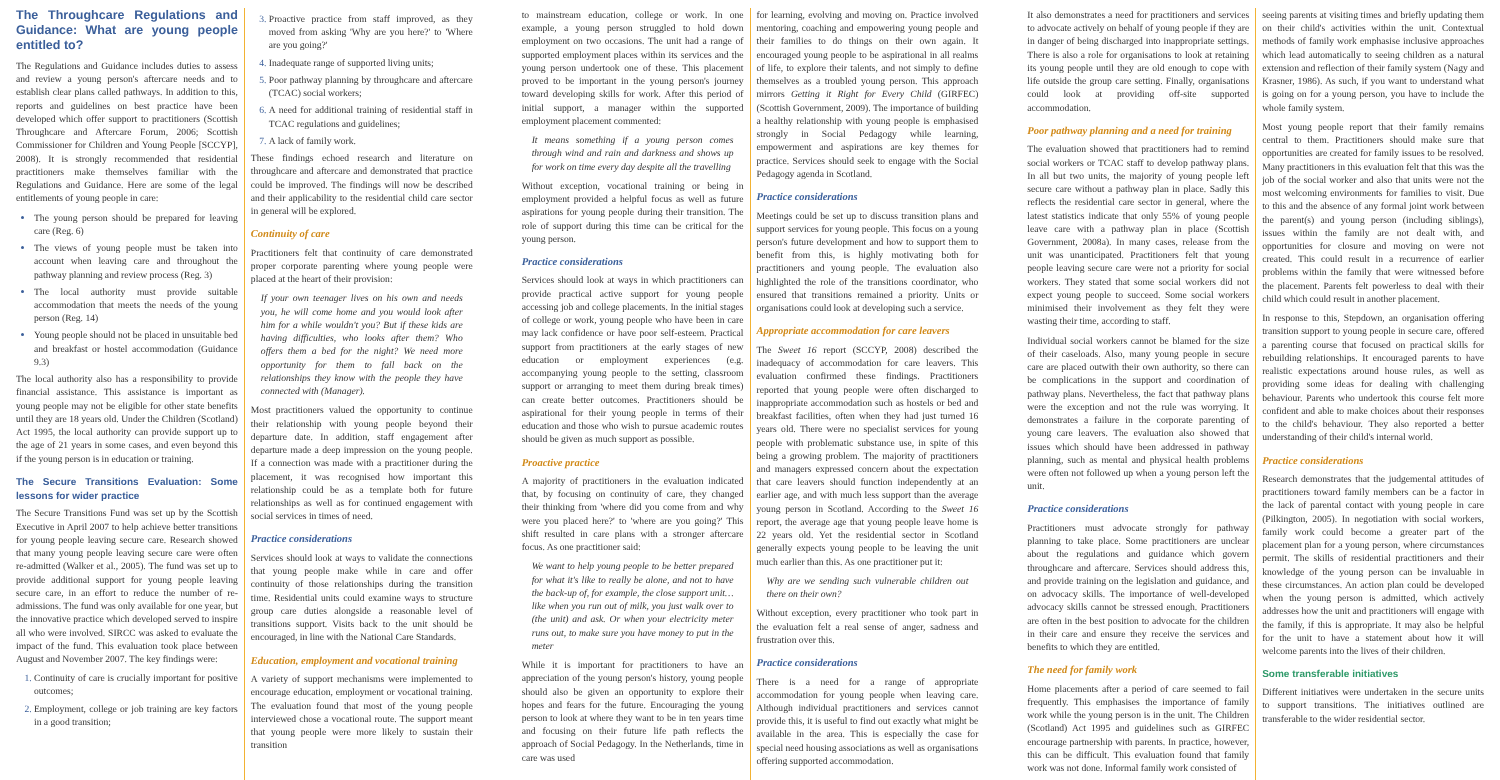The Throughcare Regulations and Guidance: What are young people entitled to?
The Regulations and Guidance includes duties to assess and review a young person's aftercare needs and to establish clear plans called pathways. In addition to this, reports and guidelines on best practice have been developed which offer support to practitioners (Scottish Throughcare and Aftercare Forum, 2006; Scottish Commissioner for Children and Young People [SCCYP], 2008). It is strongly recommended that residential practitioners make themselves familiar with the Regulations and Guidance. Here are some of the legal entitlements of young people in care:
The young person should be prepared for leaving care (Reg. 6)
The views of young people must be taken into account when leaving care and throughout the pathway planning and review process (Reg. 3)
The local authority must provide suitable accommodation that meets the needs of the young person (Reg. 14)
Young people should not be placed in unsuitable bed and breakfast or hostel accommodation (Guidance 9.3)
The local authority also has a responsibility to provide financial assistance. This assistance is important as young people may not be eligible for other state benefits until they are 18 years old. Under the Children (Scotland) Act 1995, the local authority can provide support up to the age of 21 years in some cases, and even beyond this if the young person is in education or training.
The Secure Transitions Evaluation: Some lessons for wider practice
The Secure Transitions Fund was set up by the Scottish Executive in April 2007 to help achieve better transitions for young people leaving secure care. Research showed that many young people leaving secure care were often re-admitted (Walker et al., 2005). The fund was set up to provide additional support for young people leaving secure care, in an effort to reduce the number of re-admissions. The fund was only available for one year, but the innovative practice which developed served to inspire all who were involved. SIRCC was asked to evaluate the impact of the fund. This evaluation took place between August and November 2007. The key findings were:
Continuity of care is crucially important for positive outcomes;
Employment, college or job training are key factors in a good transition;
Proactive practice from staff improved, as they moved from asking 'Why are you here?' to 'Where are you going?'
Inadequate range of supported living units;
Poor pathway planning by throughcare and aftercare (TCAC) social workers;
A need for additional training of residential staff in TCAC regulations and guidelines;
A lack of family work.
These findings echoed research and literature on throughcare and aftercare and demonstrated that practice could be improved. The findings will now be described and their applicability to the residential child care sector in general will be explored.
Continuity of care
Practitioners felt that continuity of care demonstrated proper corporate parenting where young people were placed at the heart of their provision:
If your own teenager lives on his own and needs you, he will come home and you would look after him for a while wouldn't you? But if these kids are having difficulties, who looks after them? Who offers them a bed for the night? We need more opportunity for them to fall back on the relationships they know with the people they have connected with (Manager).
Most practitioners valued the opportunity to continue their relationship with young people beyond their departure date. In addition, staff engagement after departure made a deep impression on the young people. If a connection was made with a practitioner during the placement, it was recognised how important this relationship could be as a template both for future relationships as well as for continued engagement with social services in times of need.
Practice considerations
Services should look at ways to validate the connections that young people make while in care and offer continuity of those relationships during the transition time. Residential units could examine ways to structure group care duties alongside a reasonable level of transitions support. Visits back to the unit should be encouraged, in line with the National Care Standards.
Education, employment and vocational training
A variety of support mechanisms were implemented to encourage education, employment or vocational training. The evaluation found that most of the young people interviewed chose a vocational route. The support meant that young people were more likely to sustain their transition
to mainstream education, college or work. In one example, a young person struggled to hold down employment on two occasions. The unit had a range of supported employment places within its services and the young person undertook one of these. This placement proved to be important in the young person's journey toward developing skills for work. After this period of initial support, a manager within the supported employment placement commented:
It means something if a young person comes through wind and rain and darkness and shows up for work on time every day despite all the travelling
Without exception, vocational training or being in employment provided a helpful focus as well as future aspirations for young people during their transition. The role of support during this time can be critical for the young person.
Practice considerations
Services should look at ways in which practitioners can provide practical active support for young people accessing job and college placements. In the initial stages of college or work, young people who have been in care may lack confidence or have poor self-esteem. Practical support from practitioners at the early stages of new education or employment experiences (e.g. accompanying young people to the setting, classroom support or arranging to meet them during break times) can create better outcomes. Practitioners should be aspirational for their young people in terms of their education and those who wish to pursue academic routes should be given as much support as possible.
Proactive practice
A majority of practitioners in the evaluation indicated that, by focusing on continuity of care, they changed their thinking from 'where did you come from and why were you placed here?' to 'where are you going?' This shift resulted in care plans with a stronger aftercare focus. As one practitioner said:
We want to help young people to be better prepared for what it's like to really be alone, and not to have the back-up of, for example, the close support unit… like when you run out of milk, you just walk over to (the unit) and ask. Or when your electricity meter runs out, to make sure you have money to put in the meter
While it is important for practitioners to have an appreciation of the young person's history, young people should also be given an opportunity to explore their hopes and fears for the future. Encouraging the young person to look at where they want to be in ten years time and focusing on their future life path reflects the approach of Social Pedagogy. In the Netherlands, time in care was used
for learning, evolving and moving on. Practice involved mentoring, coaching and empowering young people and their families to do things on their own again. It encouraged young people to be aspirational in all realms of life, to explore their talents, and not simply to define themselves as a troubled young person. This approach mirrors Getting it Right for Every Child (GIRFEC) (Scottish Government, 2009). The importance of building a healthy relationship with young people is emphasised strongly in Social Pedagogy while learning, empowerment and aspirations are key themes for practice. Services should seek to engage with the Social Pedagogy agenda in Scotland.
Practice considerations
Meetings could be set up to discuss transition plans and support services for young people. This focus on a young person's future development and how to support them to benefit from this, is highly motivating both for practitioners and young people. The evaluation also highlighted the role of the transitions coordinator, who ensured that transitions remained a priority. Units or organisations could look at developing such a service.
Appropriate accommodation for care leavers
The Sweet 16 report (SCCYP, 2008) described the inadequacy of accommodation for care leavers. This evaluation confirmed these findings. Practitioners reported that young people were often discharged to inappropriate accommodation such as hostels or bed and breakfast facilities, often when they had just turned 16 years old. There were no specialist services for young people with problematic substance use, in spite of this being a growing problem. The majority of practitioners and managers expressed concern about the expectation that care leavers should function independently at an earlier age, and with much less support than the average young person in Scotland. According to the Sweet 16 report, the average age that young people leave home is 22 years old. Yet the residential sector in Scotland generally expects young people to be leaving the unit much earlier than this. As one practitioner put it:
Why are we sending such vulnerable children out there on their own?
Without exception, every practitioner who took part in the evaluation felt a real sense of anger, sadness and frustration over this.
Practice considerations
There is a need for a range of appropriate accommodation for young people when leaving care. Although individual practitioners and services cannot provide this, it is useful to find out exactly what might be available in the area. This is especially the case for special need housing associations as well as organisations offering supported accommodation.
It also demonstrates a need for practitioners and services to advocate actively on behalf of young people if they are in danger of being discharged into inappropriate settings. There is also a role for organisations to look at retaining its young people until they are old enough to cope with life outside the group care setting. Finally, organisations could look at providing off-site supported accommodation.
Poor pathway planning and a need for training
The evaluation showed that practitioners had to remind social workers or TCAC staff to develop pathway plans. In all but two units, the majority of young people left secure care without a pathway plan in place. Sadly this reflects the residential care sector in general, where the latest statistics indicate that only 55% of young people leave care with a pathway plan in place (Scottish Government, 2008a). In many cases, release from the unit was unanticipated. Practitioners felt that young people leaving secure care were not a priority for social workers. They stated that some social workers did not expect young people to succeed. Some social workers minimised their involvement as they felt they were wasting their time, according to staff.
Individual social workers cannot be blamed for the size of their caseloads. Also, many young people in secure care are placed outwith their own authority, so there can be complications in the support and coordination of pathway plans. Nevertheless, the fact that pathway plans were the exception and not the rule was worrying. It demonstrates a failure in the corporate parenting of young care leavers. The evaluation also showed that issues which should have been addressed in pathway planning, such as mental and physical health problems were often not followed up when a young person left the unit.
Practice considerations
Practitioners must advocate strongly for pathway planning to take place. Some practitioners are unclear about the regulations and guidance which govern throughcare and aftercare. Services should address this, and provide training on the legislation and guidance, and on advocacy skills. The importance of well-developed advocacy skills cannot be stressed enough. Practitioners are often in the best position to advocate for the children in their care and ensure they receive the services and benefits to which they are entitled.
The need for family work
Home placements after a period of care seemed to fail frequently. This emphasises the importance of family work while the young person is in the unit. The Children (Scotland) Act 1995 and guidelines such as GIRFEC encourage partnership with parents. In practice, however, this can be difficult. This evaluation found that family work was not done. Informal family work consisted of
seeing parents at visiting times and briefly updating them on their child's activities within the unit. Contextual methods of family work emphasise inclusive approaches which lead automatically to seeing children as a natural extension and reflection of their family system (Nagy and Krasner, 1986). As such, if you want to understand what is going on for a young person, you have to include the whole family system.
Most young people report that their family remains central to them. Practitioners should make sure that opportunities are created for family issues to be resolved. Many practitioners in this evaluation felt that this was the job of the social worker and also that units were not the most welcoming environments for families to visit. Due to this and the absence of any formal joint work between the parent(s) and young person (including siblings), issues within the family are not dealt with, and opportunities for closure and moving on were not created. This could result in a recurrence of earlier problems within the family that were witnessed before the placement. Parents felt powerless to deal with their child which could result in another placement.
In response to this, Stepdown, an organisation offering transition support to young people in secure care, offered a parenting course that focused on practical skills for rebuilding relationships. It encouraged parents to have realistic expectations around house rules, as well as providing some ideas for dealing with challenging behaviour. Parents who undertook this course felt more confident and able to make choices about their responses to the child's behaviour. They also reported a better understanding of their child's internal world.
Practice considerations
Research demonstrates that the judgemental attitudes of practitioners toward family members can be a factor in the lack of parental contact with young people in care (Pilkington, 2005). In negotiation with social workers, family work could become a greater part of the placement plan for a young person, where circumstances permit. The skills of residential practitioners and their knowledge of the young person can be invaluable in these circumstances. An action plan could be developed when the young person is admitted, which actively addresses how the unit and practitioners will engage with the family, if this is appropriate. It may also be helpful for the unit to have a statement about how it will welcome parents into the lives of their children.
Some transferable initiatives
Different initiatives were undertaken in the secure units to support transitions. The initiatives outlined are transferable to the wider residential sector.